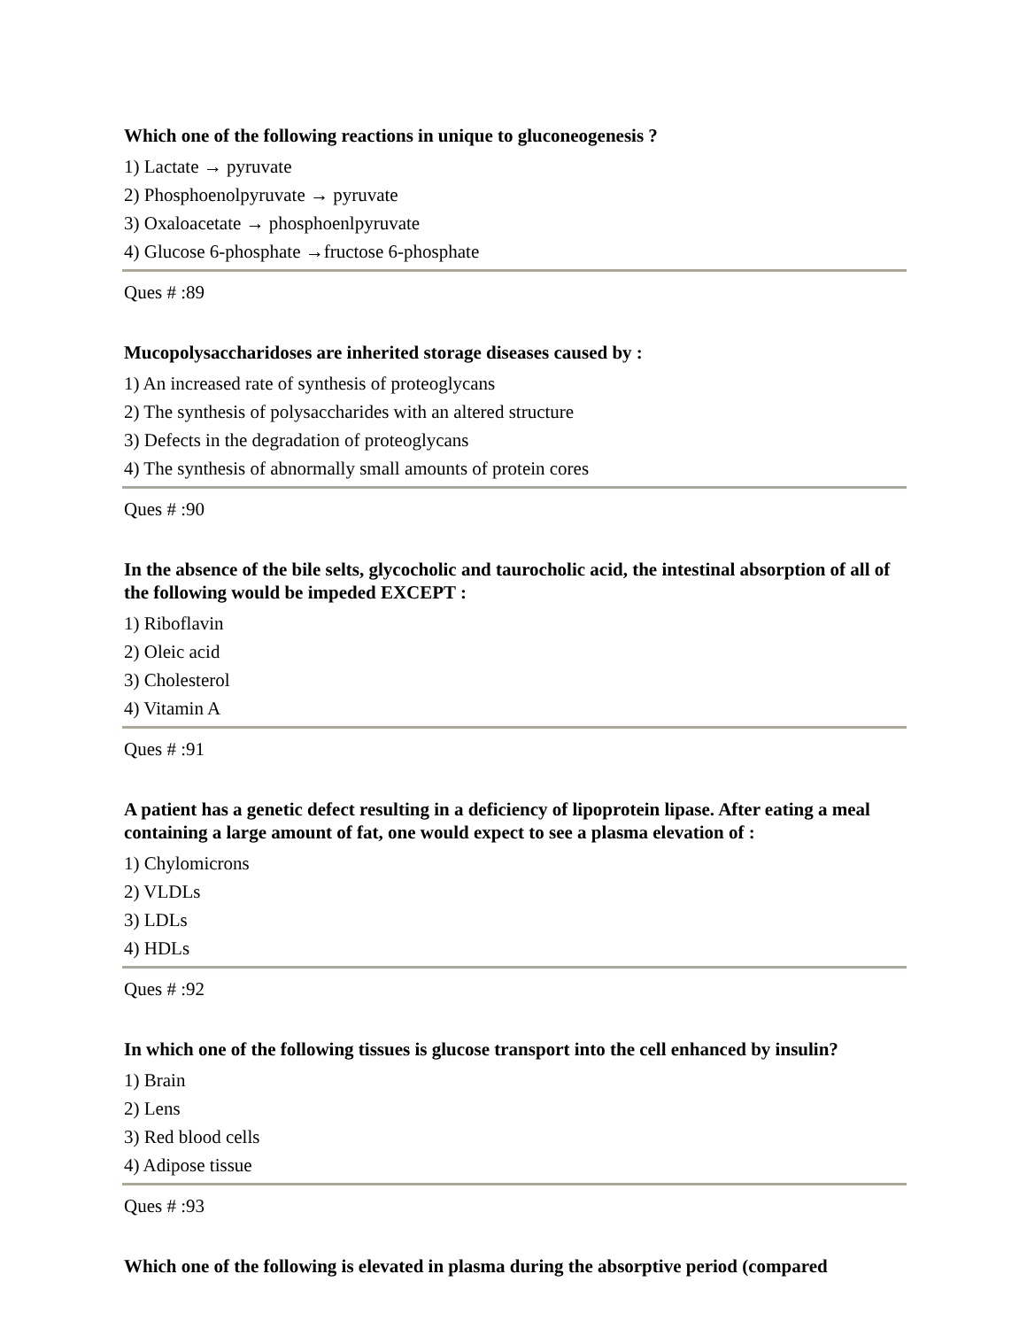Which one of the following reactions in unique to gluconeogenesis ?
1) Lactate → pyruvate
2) Phosphoenolpyruvate → pyruvate
3) Oxaloacetate → phosphoenlpyruvate
4) Glucose 6-phosphate →fructose 6-phosphate
Ques # :89
Mucopolysaccharidoses are inherited storage diseases caused by :
1) An increased rate of synthesis of proteoglycans
2) The synthesis of polysaccharides with an altered structure
3) Defects in the degradation of proteoglycans
4) The synthesis of abnormally small amounts of protein cores
Ques # :90
In the absence of the bile selts, glycocholic and taurocholic acid, the intestinal absorption of all of the following would be impeded EXCEPT :
1) Riboflavin
2) Oleic acid
3) Cholesterol
4) Vitamin A
Ques # :91
A patient has a genetic defect resulting in a deficiency of lipoprotein lipase. After eating a meal containing a large amount of fat, one would expect to see a plasma elevation of :
1) Chylomicrons
2) VLDLs
3) LDLs
4) HDLs
Ques # :92
In which one of the following tissues is glucose transport into the cell enhanced by insulin?
1) Brain
2) Lens
3) Red blood cells
4) Adipose tissue
Ques # :93
Which one of the following is elevated in plasma during the absorptive period (compared